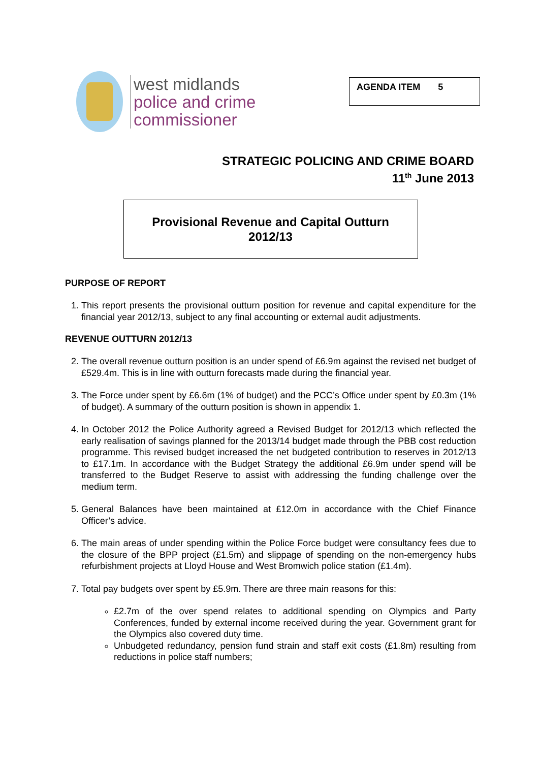west midlands
police and crime
commissioner
AGENDA ITEM 5
STRATEGIC POLICING AND CRIME BOARD
11<sup>th</sup> June 2013
Provisional Revenue and Capital Outturn
2012/13
PURPOSE OF REPORT
1. This report presents the provisional outturn position for revenue and capital expenditure for the financial year 2012/13, subject to any final accounting or external audit adjustments.
REVENUE OUTTURN 2012/13
2. The overall revenue outturn position is an under spend of £6.9m against the revised net budget of £529.4m. This is in line with outturn forecasts made during the financial year.
3. The Force under spent by £6.6m (1% of budget) and the PCC’s Office under spent by £0.3m (1% of budget). A summary of the outturn position is shown in appendix 1.
4. In October 2012 the Police Authority agreed a Revised Budget for 2012/13 which reflected the early realisation of savings planned for the 2013/14 budget made through the PBB cost reduction programme. This revised budget increased the net budgeted contribution to reserves in 2012/13 to £17.1m. In accordance with the Budget Strategy the additional £6.9m under spend will be transferred to the Budget Reserve to assist with addressing the funding challenge over the medium term.
5. General Balances have been maintained at £12.0m in accordance with the Chief Finance Officer’s advice.
6. The main areas of under spending within the Police Force budget were consultancy fees due to the closure of the BPP project (£1.5m) and slippage of spending on the non-emergency hubs refurbishment projects at Lloyd House and West Bromwich police station (£1.4m).
7. Total pay budgets over spent by £5.9m. There are three main reasons for this:
£2.7m of the over spend relates to additional spending on Olympics and Party Conferences, funded by external income received during the year. Government grant for the Olympics also covered duty time.
Unbudgeted redundancy, pension fund strain and staff exit costs (£1.8m) resulting from reductions in police staff numbers;